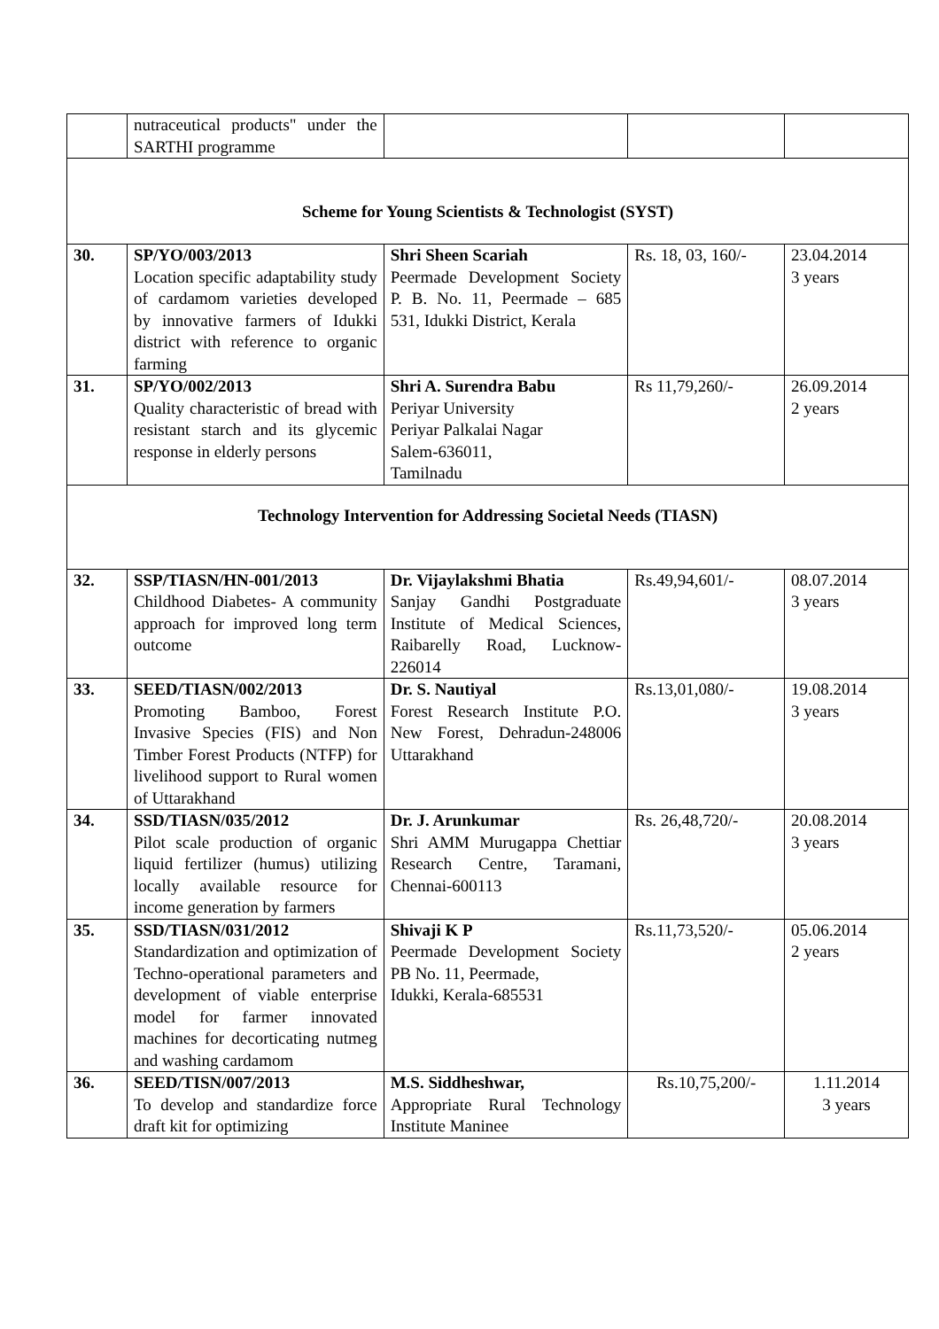| | nutraceutical products" under the SARTHI programme | | | |
| Scheme for Young Scientists & Technologist (SYST) | | | | |
| 30. | SP/YO/003/2013 Location specific adaptability study of cardamom varieties developed by innovative farmers of Idukki district with reference to organic farming | Shri Sheen Scariah Peermade Development Society P. B. No. 11, Peermade – 685 531, Idukki District, Kerala | Rs. 18, 03, 160/- | 23.04.2014 3 years |
| 31. | SP/YO/002/2013 Quality characteristic of bread with resistant starch and its glycemic response in elderly persons | Shri A. Surendra Babu Periyar University Periyar Palkalai Nagar Salem-636011, Tamilnadu | Rs 11,79,260/- | 26.09.2014 2 years |
| Technology Intervention for Addressing Societal Needs (TIASN) | | | | |
| 32. | SSP/TIASN/HN-001/2013 Childhood Diabetes- A community approach for improved long term outcome | Dr. Vijaylakshmi Bhatia Sanjay Gandhi Postgraduate Institute of Medical Sciences, Raibarelly Road, Lucknow-226014 | Rs.49,94,601/- | 08.07.2014 3 years |
| 33. | SEED/TIASN/002/2013 Promoting Bamboo, Forest Invasive Species (FIS) and Non Timber Forest Products (NTFP) for livelihood support to Rural women of Uttarakhand | Dr. S. Nautiyal Forest Research Institute P.O. New Forest, Dehradun-248006 Uttarakhand | Rs.13,01,080/- | 19.08.2014 3 years |
| 34. | SSD/TIASN/035/2012 Pilot scale production of organic liquid fertilizer (humus) utilizing locally available resource for income generation by farmers | Dr. J. Arunkumar Shri AMM Murugappa Chettiar Research Centre, Taramani, Chennai-600113 | Rs. 26,48,720/- | 20.08.2014 3 years |
| 35. | SSD/TIASN/031/2012 Standardization and optimization of Techno-operational parameters and development of viable enterprise model for farmer innovated machines for decorticating nutmeg and washing cardamom | Shivaji K P Peermade Development Society PB No. 11, Peermade, Idukki, Kerala-685531 | Rs.11,73,520/- | 05.06.2014 2 years |
| 36. | SEED/TISN/007/2013 To develop and standardize force draft kit for optimizing | M.S. Siddheshwar, Appropriate Rural Technology Institute Maninee | Rs.10,75,200/- | 1.11.2014 3 years |